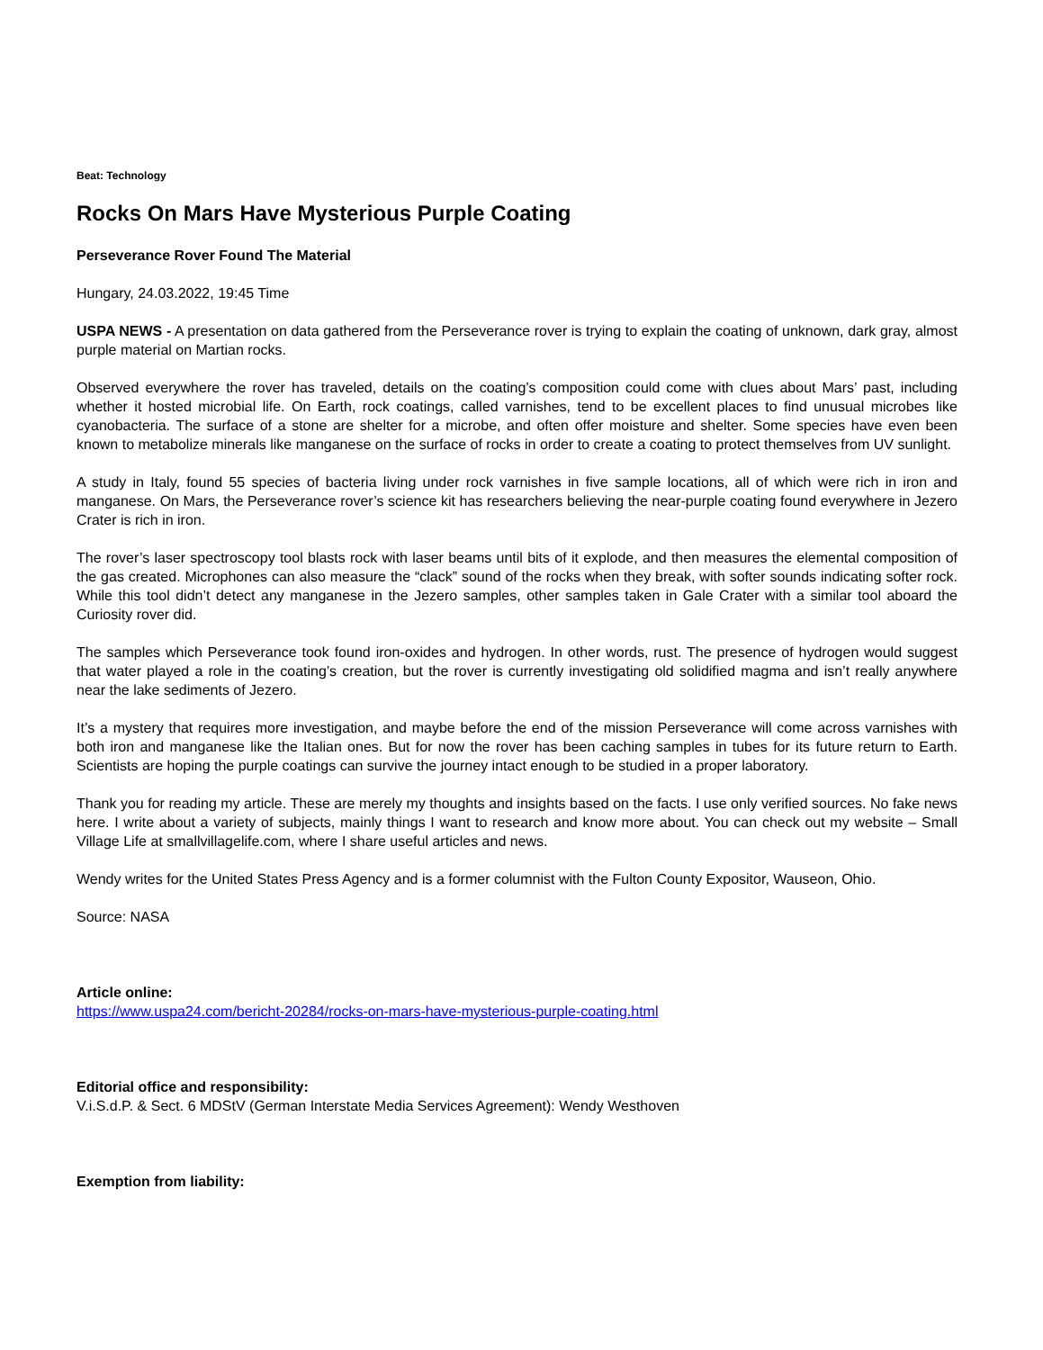Beat: Technology
Rocks On Mars Have Mysterious Purple Coating
Perseverance Rover Found The Material
Hungary, 24.03.2022, 19:45 Time
USPA NEWS - A presentation on data gathered from the Perseverance rover is trying to explain the coating of unknown, dark gray, almost purple material on Martian rocks.
Observed everywhere the rover has traveled, details on the coating’s composition could come with clues about Mars’ past, including whether it hosted microbial life. On Earth, rock coatings, called varnishes, tend to be excellent places to find unusual microbes like cyanobacteria. The surface of a stone are shelter for a microbe, and often offer moisture and shelter. Some species have even been known to metabolize minerals like manganese on the surface of rocks in order to create a coating to protect themselves from UV sunlight.
A study in Italy, found 55 species of bacteria living under rock varnishes in five sample locations, all of which were rich in iron and manganese. On Mars, the Perseverance rover’s science kit has researchers believing the near-purple coating found everywhere in Jezero Crater is rich in iron.
The rover’s laser spectroscopy tool blasts rock with laser beams until bits of it explode, and then measures the elemental composition of the gas created. Microphones can also measure the “clack” sound of the rocks when they break, with softer sounds indicating softer rock. While this tool didn’t detect any manganese in the Jezero samples, other samples taken in Gale Crater with a similar tool aboard the Curiosity rover did.
The samples which Perseverance took found iron-oxides and hydrogen. In other words, rust. The presence of hydrogen would suggest that water played a role in the coating’s creation, but the rover is currently investigating old solidified magma and isn’t really anywhere near the lake sediments of Jezero.
It’s a mystery that requires more investigation, and maybe before the end of the mission Perseverance will come across varnishes with both iron and manganese like the Italian ones. But for now the rover has been caching samples in tubes for its future return to Earth. Scientists are hoping the purple coatings can survive the journey intact enough to be studied in a proper laboratory.
Thank you for reading my article. These are merely my thoughts and insights based on the facts. I use only verified sources. No fake news here. I write about a variety of subjects, mainly things I want to research and know more about. You can check out my website – Small Village Life at smallvillagelife.com, where I share useful articles and news.
Wendy writes for the United States Press Agency and is a former columnist with the Fulton County Expositor, Wauseon, Ohio.
Source: NASA
Article online:
https://www.uspa24.com/bericht-20284/rocks-on-mars-have-mysterious-purple-coating.html
Editorial office and responsibility:
V.i.S.d.P. & Sect. 6 MDStV (German Interstate Media Services Agreement): Wendy Westhoven
Exemption from liability: